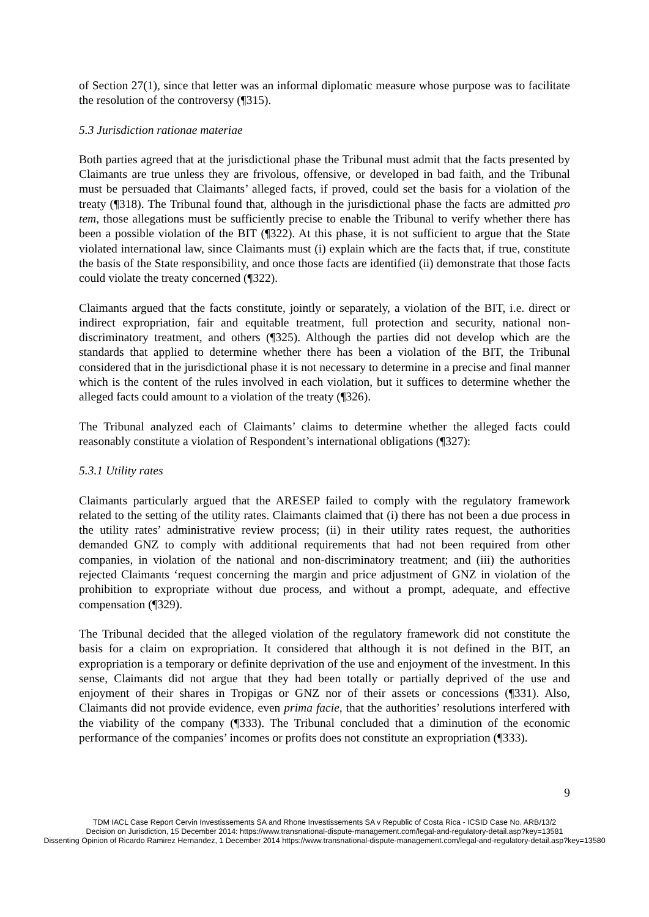of Section 27(1), since that letter was an informal diplomatic measure whose purpose was to facilitate the resolution of the controversy (¶315).
5.3 Jurisdiction rationae materiae
Both parties agreed that at the jurisdictional phase the Tribunal must admit that the facts presented by Claimants are true unless they are frivolous, offensive, or developed in bad faith, and the Tribunal must be persuaded that Claimants’ alleged facts, if proved, could set the basis for a violation of the treaty (¶318). The Tribunal found that, although in the jurisdictional phase the facts are admitted pro tem, those allegations must be sufficiently precise to enable the Tribunal to verify whether there has been a possible violation of the BIT (¶322). At this phase, it is not sufficient to argue that the State violated international law, since Claimants must (i) explain which are the facts that, if true, constitute the basis of the State responsibility, and once those facts are identified (ii) demonstrate that those facts could violate the treaty concerned (¶322).
Claimants argued that the facts constitute, jointly or separately, a violation of the BIT, i.e. direct or indirect expropriation, fair and equitable treatment, full protection and security, national non-discriminatory treatment, and others (¶325). Although the parties did not develop which are the standards that applied to determine whether there has been a violation of the BIT, the Tribunal considered that in the jurisdictional phase it is not necessary to determine in a precise and final manner which is the content of the rules involved in each violation, but it suffices to determine whether the alleged facts could amount to a violation of the treaty (¶326).
The Tribunal analyzed each of Claimants’ claims to determine whether the alleged facts could reasonably constitute a violation of Respondent’s international obligations (¶327):
5.3.1 Utility rates
Claimants particularly argued that the ARESEP failed to comply with the regulatory framework related to the setting of the utility rates. Claimants claimed that (i) there has not been a due process in the utility rates’ administrative review process; (ii) in their utility rates request, the authorities demanded GNZ to comply with additional requirements that had not been required from other companies, in violation of the national and non-discriminatory treatment; and (iii) the authorities rejected Claimants ‘request concerning the margin and price adjustment of GNZ in violation of the prohibition to expropriate without due process, and without a prompt, adequate, and effective compensation (¶329).
The Tribunal decided that the alleged violation of the regulatory framework did not constitute the basis for a claim on expropriation. It considered that although it is not defined in the BIT, an expropriation is a temporary or definite deprivation of the use and enjoyment of the investment. In this sense, Claimants did not argue that they had been totally or partially deprived of the use and enjoyment of their shares in Tropigas or GNZ nor of their assets or concessions (¶331). Also, Claimants did not provide evidence, even prima facie, that the authorities’ resolutions interfered with the viability of the company (¶333). The Tribunal concluded that a diminution of the economic performance of the companies’ incomes or profits does not constitute an expropriation (¶333).
9
TDM IACL Case Report Cervin Investissements SA and Rhone Investissements SA v Republic of Costa Rica - ICSID Case No. ARB/13/2
Decision on Jurisdiction, 15 December 2014: https://www.transnational-dispute-management.com/legal-and-regulatory-detail.asp?key=13581
Dissenting Opinion of Ricardo Ramirez Hernandez, 1 December 2014 https://www.transnational-dispute-management.com/legal-and-regulatory-detail.asp?key=13580